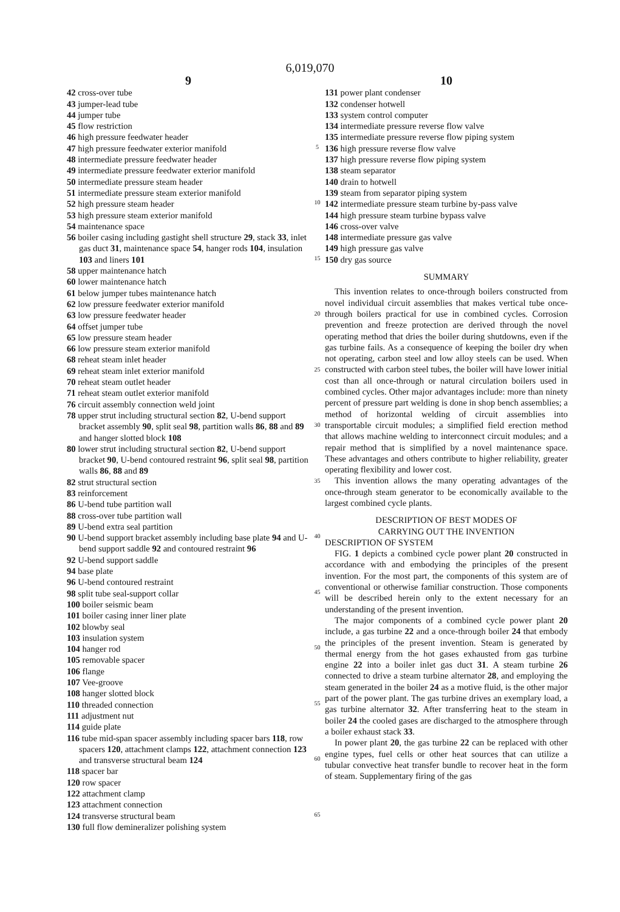6,019,070
9
42 cross-over tube
43 jumper-lead tube
44 jumper tube
45 flow restriction
46 high pressure feedwater header
47 high pressure feedwater exterior manifold
48 intermediate pressure feedwater header
49 intermediate pressure feedwater exterior manifold
50 intermediate pressure steam header
51 intermediate pressure steam exterior manifold
52 high pressure steam header
53 high pressure steam exterior manifold
54 maintenance space
56 boiler casing including gastight shell structure 29, stack 33, inlet gas duct 31, maintenance space 54, hanger rods 104, insulation 103 and liners 101
58 upper maintenance hatch
60 lower maintenance hatch
61 below jumper tubes maintenance hatch
62 low pressure feedwater exterior manifold
63 low pressure feedwater header
64 offset jumper tube
65 low pressure steam header
66 low pressure steam exterior manifold
68 reheat steam inlet header
69 reheat steam inlet exterior manifold
70 reheat steam outlet header
71 reheat steam outlet exterior manifold
76 circuit assembly connection weld joint
78 upper strut including structural section 82, U-bend support bracket assembly 90, split seal 98, partition walls 86, 88 and 89 and hanger slotted block 108
80 lower strut including structural section 82, U-bend support bracket 90, U-bend contoured restraint 96, split seal 98, partition walls 86, 88 and 89
82 strut structural section
83 reinforcement
86 U-bend tube partition wall
88 cross-over tube partition wall
89 U-bend extra seal partition
90 U-bend support bracket assembly including base plate 94 and U-bend support saddle 92 and contoured restraint 96
92 U-bend support saddle
94 base plate
96 U-bend contoured restraint
98 split tube seal-support collar
100 boiler seismic beam
101 boiler casing inner liner plate
102 blowby seal
103 insulation system
104 hanger rod
105 removable spacer
106 flange
107 Vee-groove
108 hanger slotted block
110 threaded connection
111 adjustment nut
114 guide plate
116 tube mid-span spacer assembly including spacer bars 118, row spacers 120, attachment clamps 122, attachment connection 123 and transverse structural beam 124
118 spacer bar
120 row spacer
122 attachment clamp
123 attachment connection
124 transverse structural beam
130 full flow demineralizer polishing system
5
10
15
20
25
30
35
40
45
50
55
60
65
10
131 power plant condenser
132 condenser hotwell
133 system control computer
134 intermediate pressure reverse flow valve
135 intermediate pressure reverse flow piping system
136 high pressure reverse flow valve
137 high pressure reverse flow piping system
138 steam separator
140 drain to hotwell
139 steam from separator piping system
142 intermediate pressure steam turbine by-pass valve
144 high pressure steam turbine bypass valve
146 cross-over valve
148 intermediate pressure gas valve
149 high pressure gas valve
150 dry gas source
SUMMARY
This invention relates to once-through boilers constructed from novel individual circuit assemblies that makes vertical tube once-through boilers practical for use in combined cycles. Corrosion prevention and freeze protection are derived through the novel operating method that dries the boiler during shutdowns, even if the gas turbine fails. As a consequence of keeping the boiler dry when not operating, carbon steel and low alloy steels can be used. When constructed with carbon steel tubes, the boiler will have lower initial cost than all once-through or natural circulation boilers used in combined cycles. Other major advantages include: more than ninety percent of pressure part welding is done in shop bench assemblies; a method of horizontal welding of circuit assemblies into transportable circuit modules; a simplified field erection method that allows machine welding to interconnect circuit modules; and a repair method that is simplified by a novel maintenance space. These advantages and others contribute to higher reliability, greater operating flexibility and lower cost.
This invention allows the many operating advantages of the once-through steam generator to be economically available to the largest combined cycle plants.
DESCRIPTION OF BEST MODES OF
CARRYING OUT THE INVENTION
DESCRIPTION OF SYSTEM
FIG. 1 depicts a combined cycle power plant 20 constructed in accordance with and embodying the principles of the present invention. For the most part, the components of this system are of conventional or otherwise familiar construction. Those components will be described herein only to the extent necessary for an understanding of the present invention.
The major components of a combined cycle power plant 20 include, a gas turbine 22 and a once-through boiler 24 that embody the principles of the present invention. Steam is generated by thermal energy from the hot gases exhausted from gas turbine engine 22 into a boiler inlet gas duct 31. A steam turbine 26 connected to drive a steam turbine alternator 28, and employing the steam generated in the boiler 24 as a motive fluid, is the other major part of the power plant. The gas turbine drives an exemplary load, a gas turbine alternator 32. After transferring heat to the steam in boiler 24 the cooled gases are discharged to the atmosphere through a boiler exhaust stack 33.
In power plant 20, the gas turbine 22 can be replaced with other engine types, fuel cells or other heat sources that can utilize a tubular convective heat transfer bundle to recover heat in the form of steam. Supplementary firing of the gas